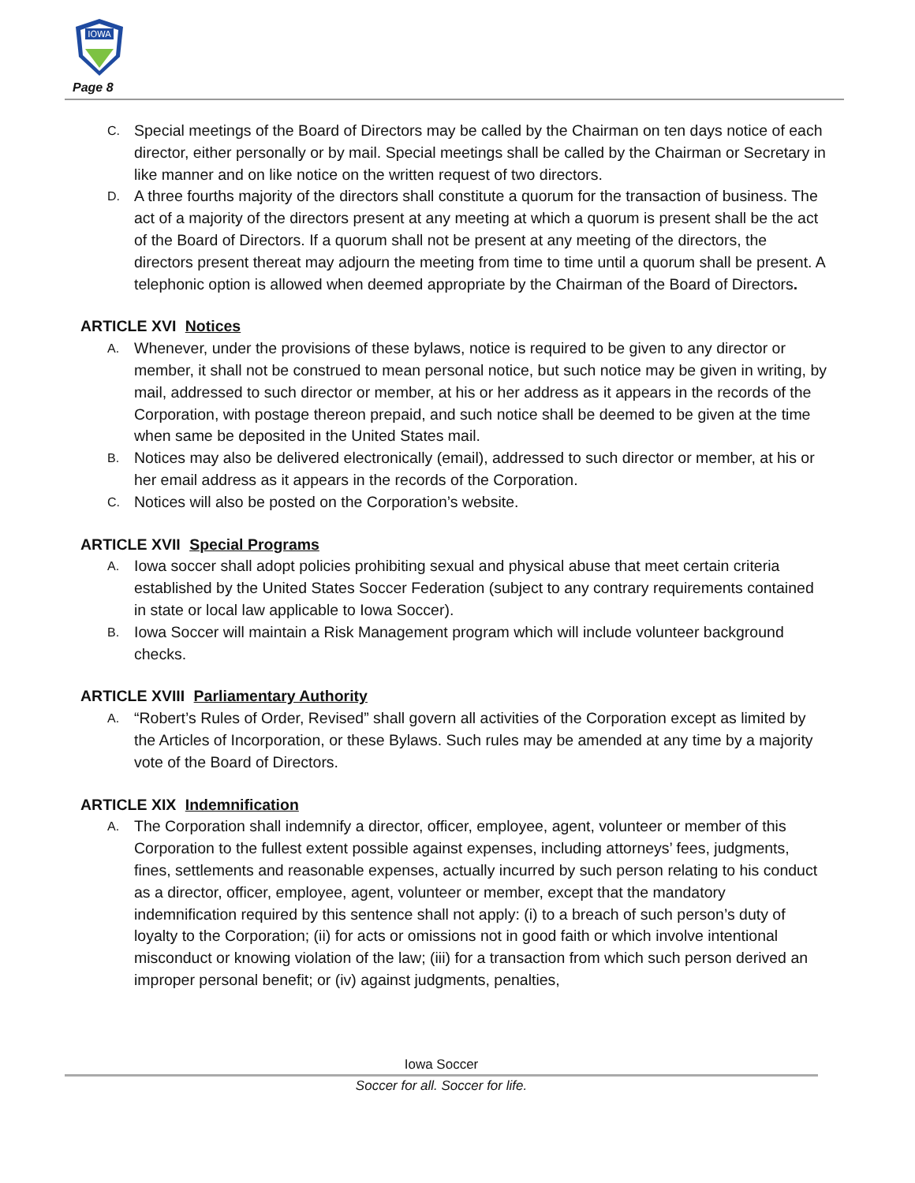IOWA
Page 8
C. Special meetings of the Board of Directors may be called by the Chairman on ten days notice of each director, either personally or by mail. Special meetings shall be called by the Chairman or Secretary in like manner and on like notice on the written request of two directors.
D. A three fourths majority of the directors shall constitute a quorum for the transaction of business. The act of a majority of the directors present at any meeting at which a quorum is present shall be the act of the Board of Directors. If a quorum shall not be present at any meeting of the directors, the directors present thereat may adjourn the meeting from time to time until a quorum shall be present. A telephonic option is allowed when deemed appropriate by the Chairman of the Board of Directors.
ARTICLE XVI Notices
A. Whenever, under the provisions of these bylaws, notice is required to be given to any director or member, it shall not be construed to mean personal notice, but such notice may be given in writing, by mail, addressed to such director or member, at his or her address as it appears in the records of the Corporation, with postage thereon prepaid, and such notice shall be deemed to be given at the time when same be deposited in the United States mail.
B. Notices may also be delivered electronically (email), addressed to such director or member, at his or her email address as it appears in the records of the Corporation.
C. Notices will also be posted on the Corporation’s website.
ARTICLE XVII Special Programs
A. Iowa soccer shall adopt policies prohibiting sexual and physical abuse that meet certain criteria established by the United States Soccer Federation (subject to any contrary requirements contained in state or local law applicable to Iowa Soccer).
B. Iowa Soccer will maintain a Risk Management program which will include volunteer background checks.
ARTICLE XVIII Parliamentary Authority
A. “Robert’s Rules of Order, Revised” shall govern all activities of the Corporation except as limited by the Articles of Incorporation, or these Bylaws. Such rules may be amended at any time by a majority vote of the Board of Directors.
ARTICLE XIX Indemnification
A. The Corporation shall indemnify a director, officer, employee, agent, volunteer or member of this Corporation to the fullest extent possible against expenses, including attorneys’ fees, judgments, fines, settlements and reasonable expenses, actually incurred by such person relating to his conduct as a director, officer, employee, agent, volunteer or member, except that the mandatory indemnification required by this sentence shall not apply: (i) to a breach of such person’s duty of loyalty to the Corporation; (ii) for acts or omissions not in good faith or which involve intentional misconduct or knowing violation of the law; (iii) for a transaction from which such person derived an improper personal benefit; or (iv) against judgments, penalties,
Iowa Soccer
Soccer for all. Soccer for life.